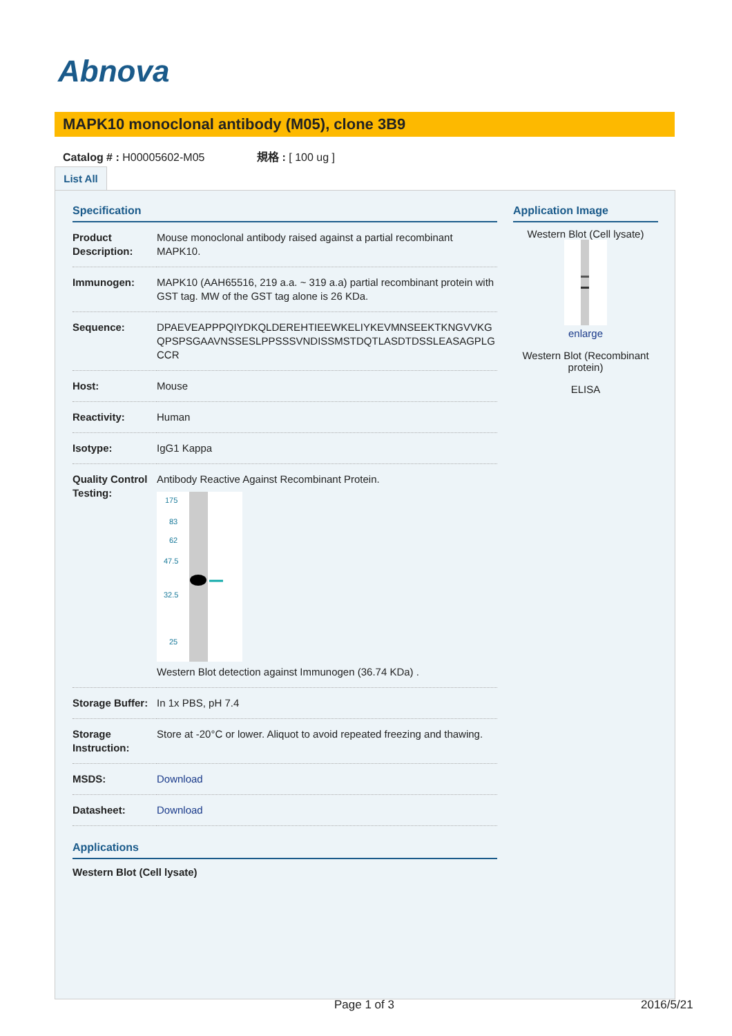Abnova
MAPK10 monoclonal antibody (M05), clone 3B9
Catalog # : H00005602-M05 規格 : [ 100 ug ]
List All
Specification
| Product Description: | Mouse monoclonal antibody raised against a partial recombinant MAPK10. |
| Immunogen: | MAPK10 (AAH65516, 219 a.a. ~ 319 a.a) partial recombinant protein with GST tag. MW of the GST tag alone is 26 KDa. |
| Sequence: | DPAEVEAPPPQIYDKQLDEREHTIEEWKELIYKEVMNSEEKTKNGVVKGQPSPSGAAVNSSESLPPSSSVNDISSMSTDQTLASDTDSSLEASAGPLGCCR |
| Host: | Mouse |
| Reactivity: | Human |
| Isotype: | IgG1 Kappa |
| Quality Control Testing: | Antibody Reactive Against Recombinant Protein. 175 83 62 47.5 32.5 25 Western Blot detection against Immunogen (36.74 KDa) . |
| Storage Buffer: | In 1x PBS, pH 7.4 |
| Storage Instruction: | Store at -20°C or lower. Aliquot to avoid repeated freezing and thawing. |
| MSDS: | Download |
| Datasheet: | Download |
Applications
Western Blot (Cell lysate)
Application Image
Western Blot (Cell lysate)
enlarge
Western Blot (Recombinant protein)
ELISA
Page 1 of 3 2016/5/21